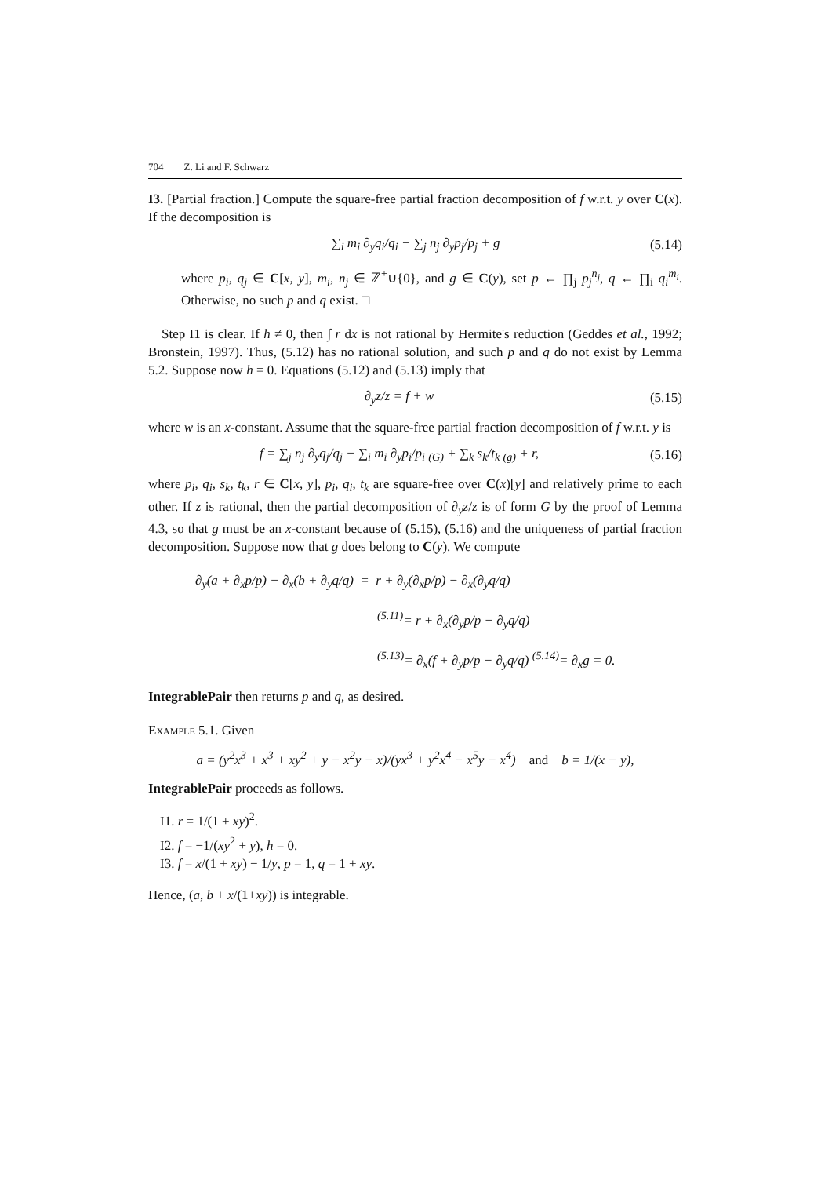704 Z. Li and F. Schwarz
I3. [Partial fraction.] Compute the square-free partial fraction decomposition of f w.r.t. y over C(x). If the decomposition is
∑<sub>i</sub> m<sub>i</sub> ∂<sub>y</sub>q<sub>i</sub>/q<sub>i</sub> − ∑<sub>j</sub> n<sub>j</sub> ∂<sub>y</sub>p<sub>j</sub>/p<sub>j</sub> + g
(5.14)
where p<sub>i</sub>, q<sub>j</sub> ∈ C[x, y], m<sub>i</sub>, n<sub>j</sub> ∈ ℤ<sup>+</sup>∪{0}, and g ∈ C(y), set p ← ∏<sub>j</sub> p<sub>j</sub><sup>n<sub>j</sub></sup>, q ← ∏<sub>i</sub> q<sub>i</sub><sup>m<sub>i</sub></sup>. Otherwise, no such p and q exist. □
Step I1 is clear. If h ≠ 0, then ∫ r dx is not rational by Hermite's reduction (Geddes et al., 1992; Bronstein, 1997). Thus, (5.12) has no rational solution, and such p and q do not exist by Lemma 5.2. Suppose now h = 0. Equations (5.12) and (5.13) imply that
∂<sub>y</sub>z/z = f + w (5.15)
where w is an x-constant. Assume that the square-free partial fraction decomposition of f w.r.t. y is
f = ∑<sub>j</sub> n<sub>j</sub> ∂<sub>y</sub>q<sub>j</sub>/q<sub>j</sub> − ∑<sub>i</sub> m<sub>i</sub> ∂<sub>y</sub>p<sub>i</sub>/p<sub>i</sub> <sub>(G)</sub> + ∑<sub>k</sub> s<sub>k</sub>/t<sub>k</sub> <sub>(g)</sub> + r,
(5.16)
where p<sub>i</sub>, q<sub>i</sub>, s<sub>k</sub>, t<sub>k</sub>, r ∈ C[x, y], p<sub>i</sub>, q<sub>i</sub>, t<sub>k</sub> are square-free over C(x)[y] and relatively prime to each other. If z is rational, then the partial decomposition of ∂<sub>y</sub>z/z is of form G by the proof of Lemma 4.3, so that g must be an x-constant because of (5.15), (5.16) and the uniqueness of partial fraction decomposition. Suppose now that g does belong to C(y). We compute
∂<sub>y</sub>(a + ∂<sub>x</sub>p/p) − ∂<sub>x</sub>(b + ∂<sub>y</sub>q/q) = r + ∂<sub>y</sub>(∂<sub>x</sub>p/p) − ∂<sub>x</sub>(∂<sub>y</sub>q/q)
<sup>(5.11)</sup>= r + ∂<sub>x</sub>(∂<sub>y</sub>p/p − ∂<sub>y</sub>q/q)
<sup>(5.13)</sup>= ∂<sub>x</sub>(f + ∂<sub>y</sub>p/p − ∂<sub>y</sub>q/q) <sup>(5.14)</sup>= ∂<sub>x</sub>g = 0.
IntegrablePair then returns p and q, as desired.
Example 5.1. Given
a = (y<sup>2</sup>x<sup>3</sup> + x<sup>3</sup> + xy<sup>2</sup> + y − x<sup>2</sup>y − x)/(yx<sup>3</sup> + y<sup>2</sup>x<sup>4</sup> − x<sup>5</sup>y − x<sup>4</sup>) and b = 1/(x − y),
IntegrablePair proceeds as follows.
I1. r = 1/(1 + xy)<sup>2</sup>.
I2. f = −1/(xy<sup>2</sup> + y), h = 0.
I3. f = x/(1 + xy) − 1/y, p = 1, q = 1 + xy.
Hence, (a, b + x/(1+xy)) is integrable.